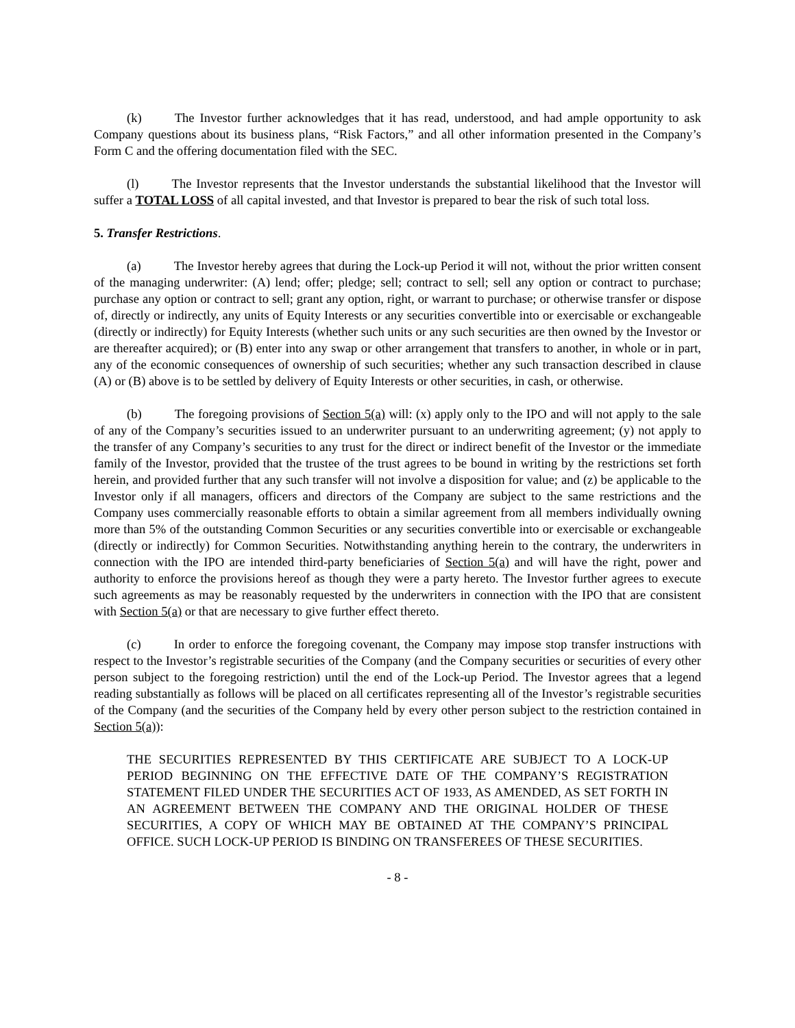(k) The Investor further acknowledges that it has read, understood, and had ample opportunity to ask Company questions about its business plans, “Risk Factors,” and all other information presented in the Company’s Form C and the offering documentation filed with the SEC.
(l) The Investor represents that the Investor understands the substantial likelihood that the Investor will suffer a TOTAL LOSS of all capital invested, and that Investor is prepared to bear the risk of such total loss.
5. Transfer Restrictions.
(a) The Investor hereby agrees that during the Lock-up Period it will not, without the prior written consent of the managing underwriter: (A) lend; offer; pledge; sell; contract to sell; sell any option or contract to purchase; purchase any option or contract to sell; grant any option, right, or warrant to purchase; or otherwise transfer or dispose of, directly or indirectly, any units of Equity Interests or any securities convertible into or exercisable or exchangeable (directly or indirectly) for Equity Interests (whether such units or any such securities are then owned by the Investor or are thereafter acquired); or (B) enter into any swap or other arrangement that transfers to another, in whole or in part, any of the economic consequences of ownership of such securities; whether any such transaction described in clause (A) or (B) above is to be settled by delivery of Equity Interests or other securities, in cash, or otherwise.
(b) The foregoing provisions of Section 5(a) will: (x) apply only to the IPO and will not apply to the sale of any of the Company’s securities issued to an underwriter pursuant to an underwriting agreement; (y) not apply to the transfer of any Company’s securities to any trust for the direct or indirect benefit of the Investor or the immediate family of the Investor, provided that the trustee of the trust agrees to be bound in writing by the restrictions set forth herein, and provided further that any such transfer will not involve a disposition for value; and (z) be applicable to the Investor only if all managers, officers and directors of the Company are subject to the same restrictions and the Company uses commercially reasonable efforts to obtain a similar agreement from all members individually owning more than 5% of the outstanding Common Securities or any securities convertible into or exercisable or exchangeable (directly or indirectly) for Common Securities. Notwithstanding anything herein to the contrary, the underwriters in connection with the IPO are intended third-party beneficiaries of Section 5(a) and will have the right, power and authority to enforce the provisions hereof as though they were a party hereto. The Investor further agrees to execute such agreements as may be reasonably requested by the underwriters in connection with the IPO that are consistent with Section 5(a) or that are necessary to give further effect thereto.
(c) In order to enforce the foregoing covenant, the Company may impose stop transfer instructions with respect to the Investor’s registrable securities of the Company (and the Company securities or securities of every other person subject to the foregoing restriction) until the end of the Lock-up Period. The Investor agrees that a legend reading substantially as follows will be placed on all certificates representing all of the Investor’s registrable securities of the Company (and the securities of the Company held by every other person subject to the restriction contained in Section 5(a)):
THE SECURITIES REPRESENTED BY THIS CERTIFICATE ARE SUBJECT TO A LOCK-UP PERIOD BEGINNING ON THE EFFECTIVE DATE OF THE COMPANY’S REGISTRATION STATEMENT FILED UNDER THE SECURITIES ACT OF 1933, AS AMENDED, AS SET FORTH IN AN AGREEMENT BETWEEN THE COMPANY AND THE ORIGINAL HOLDER OF THESE SECURITIES, A COPY OF WHICH MAY BE OBTAINED AT THE COMPANY’S PRINCIPAL OFFICE. SUCH LOCK-UP PERIOD IS BINDING ON TRANSFEREES OF THESE SECURITIES.
- 8 -